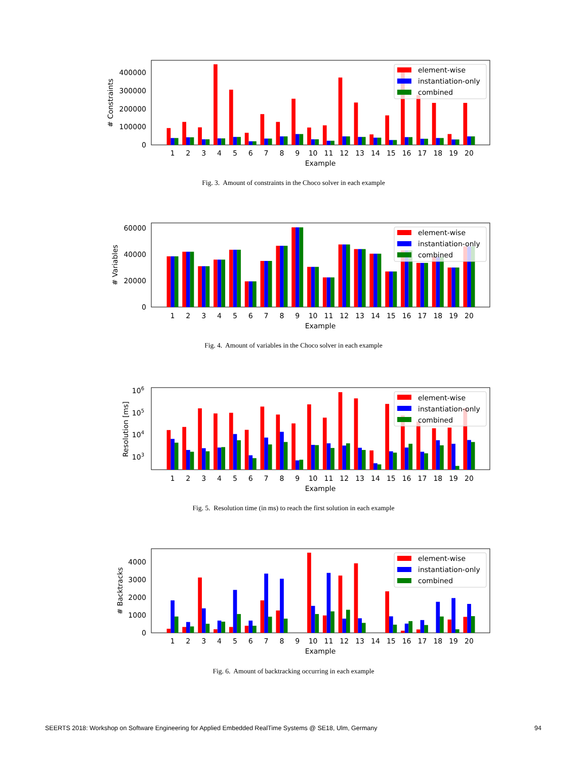element-wise
instantiation-only
combined
400000
300000
200000
100000
0
# Constraints
1
2
3
4
5
6
7
8
9
10
11
12
13
14
15
16
17
18
19
20
Example
Fig. 3. Amount of constraints in the Choco solver in each example
element-wise
instantiation-only
combined
60000
40000
20000
0
# Variables
1
2
3
4
5
6
7
8
9
10
11
12
13
14
15
16
17
18
19
20
Example
Fig. 4. Amount of variables in the Choco solver in each example
element-wise
instantiation-only
combined
106
105
104
103
Resolution [ms]
1
2
3
4
5
6
7
8
9
10
11
12
13
14
15
16
17
18
19
20
Example
Fig. 5. Resolution time (in ms) to reach the first solution in each example
element-wise
instantiation-only
combined
4000
3000
2000
1000
0
# Backtracks
1
2
3
4
5
6
7
8
9
10
11
12
13
14
15
16
17
18
19
20
Example
Fig. 6. Amount of backtracking occurring in each example
SEERTS 2018: Workshop on Software Engineering for Applied Embedded RealTime Systems @ SE18, Ulm, Germany 94